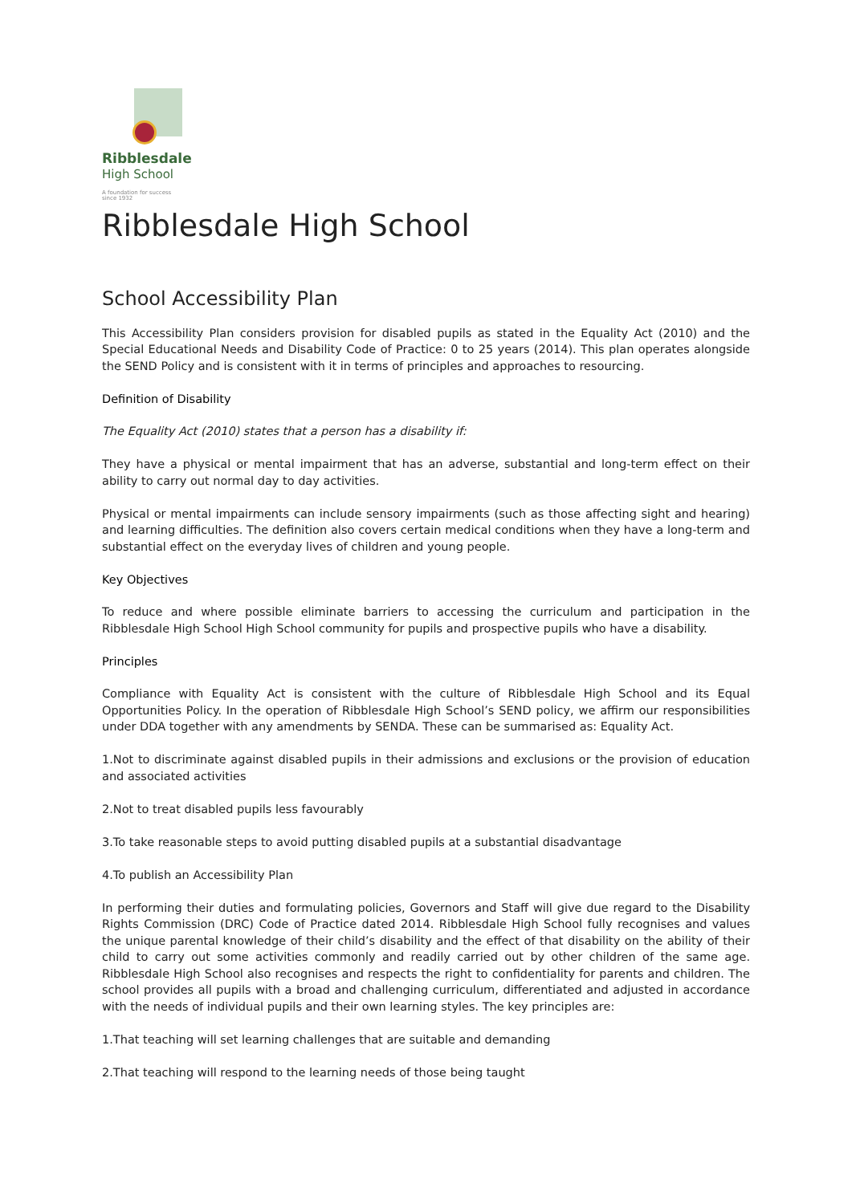Ribblesdale
High School
A foundation for success
since 1932
Ribblesdale High School
School Accessibility Plan
This Accessibility Plan considers provision for disabled pupils as stated in the Equality Act (2010) and the Special Educational Needs and Disability Code of Practice: 0 to 25 years (2014). This plan operates alongside the SEND Policy and is consistent with it in terms of principles and approaches to resourcing.
Definition of Disability
The Equality Act (2010) states that a person has a disability if:
They have a physical or mental impairment that has an adverse, substantial and long-term effect on their ability to carry out normal day to day activities.
Physical or mental impairments can include sensory impairments (such as those affecting sight and hearing) and learning difficulties. The definition also covers certain medical conditions when they have a long-term and substantial effect on the everyday lives of children and young people.
Key Objectives
To reduce and where possible eliminate barriers to accessing the curriculum and participation in the Ribblesdale High School High School community for pupils and prospective pupils who have a disability.
Principles
Compliance with Equality Act is consistent with the culture of Ribblesdale High School and its Equal Opportunities Policy. In the operation of Ribblesdale High School’s SEND policy, we affirm our responsibilities under DDA together with any amendments by SENDA. These can be summarised as: Equality Act.
1.Not to discriminate against disabled pupils in their admissions and exclusions or the provision of education and associated activities
2.Not to treat disabled pupils less favourably
3.To take reasonable steps to avoid putting disabled pupils at a substantial disadvantage
4.To publish an Accessibility Plan
In performing their duties and formulating policies, Governors and Staff will give due regard to the Disability Rights Commission (DRC) Code of Practice dated 2014. Ribblesdale High School fully recognises and values the unique parental knowledge of their child’s disability and the effect of that disability on the ability of their child to carry out some activities commonly and readily carried out by other children of the same age. Ribblesdale High School also recognises and respects the right to confidentiality for parents and children. The school provides all pupils with a broad and challenging curriculum, differentiated and adjusted in accordance with the needs of individual pupils and their own learning styles. The key principles are:
1.That teaching will set learning challenges that are suitable and demanding
2.That teaching will respond to the learning needs of those being taught